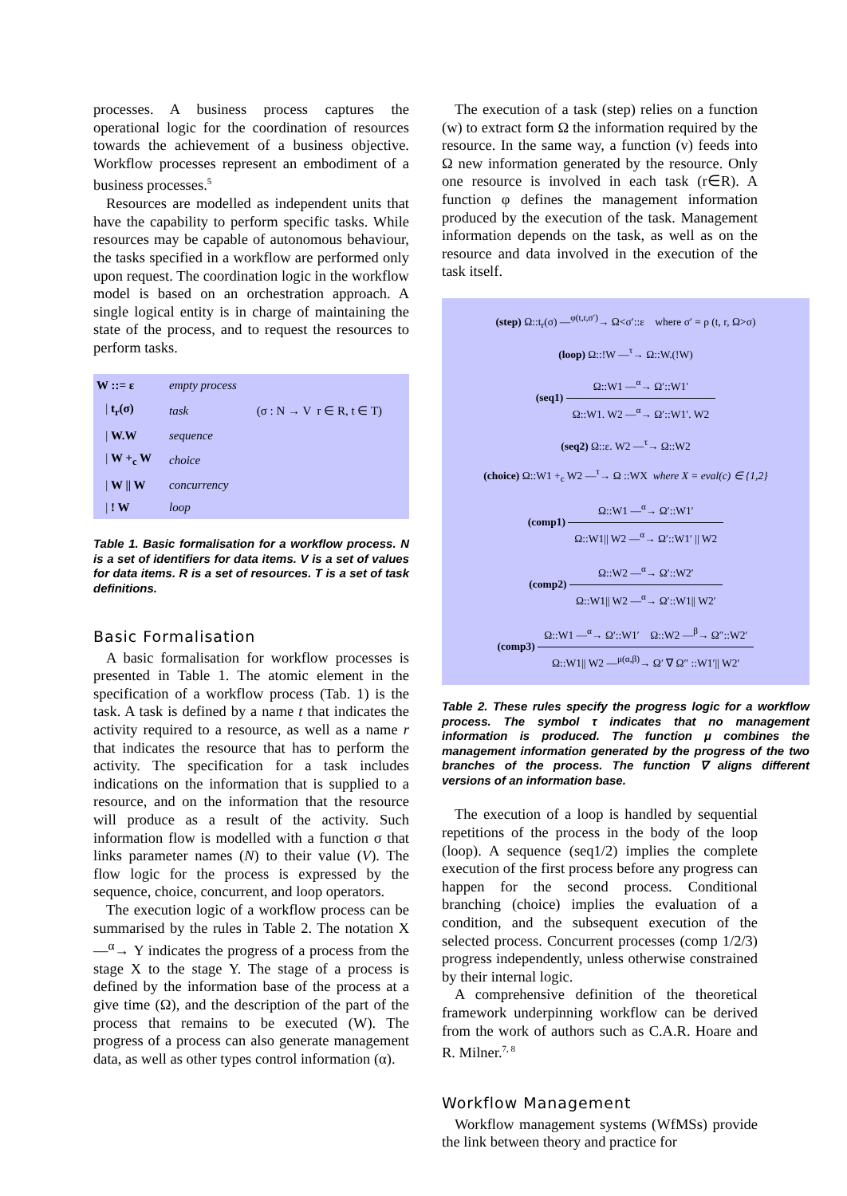processes. A business process captures the operational logic for the coordination of resources towards the achievement of a business objective. Workflow processes represent an embodiment of a business processes.<sup>5</sup>
Resources are modelled as independent units that have the capability to perform specific tasks. While resources may be capable of autonomous behaviour, the tasks specified in a workflow are performed only upon request. The coordination logic in the workflow model is based on an orchestration approach. A single logical entity is in charge of maintaining the state of the process, and to request the resources to perform tasks.
| W ::= ε | empty process | |
| / t<sub>r</sub>(σ) | task | (σ : N → V r ∈ R, t ∈ T) |
| / W.W | sequence | |
| / W +<sub>c</sub> W | choice | |
| / W // W | concurrency | |
| / ! W | loop | |
Table 1. Basic formalisation for a workflow process. N is a set of identifiers for data items. V is a set of values for data items. R is a set of resources. T is a set of task definitions.
Basic Formalisation
A basic formalisation for workflow processes is presented in Table 1. The atomic element in the specification of a workflow process (Tab. 1) is the task. A task is defined by a name t that indicates the activity required to a resource, as well as a name r that indicates the resource that has to perform the activity. The specification for a task includes indications on the information that is supplied to a resource, and on the information that the resource will produce as a result of the activity. Such information flow is modelled with a function σ that links parameter names (N) to their value (V). The flow logic for the process is expressed by the sequence, choice, concurrent, and loop operators.
The execution logic of a workflow process can be summarised by the rules in Table 2. The notation X —<sup>α</sup>→ Y indicates the progress of a process from the stage X to the stage Y. The stage of a process is defined by the information base of the process at a give time (Ω), and the description of the part of the process that remains to be executed (W). The progress of a process can also generate management data, as well as other types control information (α).
The execution of a task (step) relies on a function (w) to extract form Ω the information required by the resource. In the same way, a function (v) feeds into Ω new information generated by the resource. Only one resource is involved in each task (r∈R). A function φ defines the management information produced by the execution of the task. Management information depends on the task, as well as on the resource and data involved in the execution of the task itself.
(step) Ω::t<sub>r</sub>(σ) —<sup>φ(t,r,σ′)</sup>→ Ω<σ′::ε where σ′ = ρ (t, r, Ω>σ)
(loop) Ω::!W —<sup>τ</sup>→ Ω::W.(!W)
(seq1) Ω::W1 —<sup>α</sup>→ Ω′::W1′ Ω::W1. W2 —<sup>α</sup>→ Ω′::W1′. W2
(seq2) Ω::ε. W2 —<sup>τ</sup>→ Ω::W2
(choice) Ω::W1 +<sub>c</sub> W2 —<sup>τ</sup>→ Ω ::WX where X = eval(c) ∈ {1,2}
(comp1) Ω::W1 —<sup>α</sup>→ Ω′::W1′ Ω::W1|| W2 —<sup>α</sup>→ Ω′::W1′ || W2
(comp2) Ω::W2 —<sup>α</sup>→ Ω′::W2′ Ω::W1|| W2 —<sup>α</sup>→ Ω′::W1|| W2′
(comp3) Ω::W1 —<sup>α</sup>→ Ω′::W1′ Ω::W2 —<sup>β</sup>→ Ω″::W2′ Ω::W1|| W2 —<sup>μ(α,β)</sup>→ Ω′ ∇ Ω″ ::W1′|| W2′
Table 2. These rules specify the progress logic for a workflow process. The symbol τ indicates that no management information is produced. The function μ combines the management information generated by the progress of the two branches of the process. The function ∇ aligns different versions of an information base.
The execution of a loop is handled by sequential repetitions of the process in the body of the loop (loop). A sequence (seq1/2) implies the complete execution of the first process before any progress can happen for the second process. Conditional branching (choice) implies the evaluation of a condition, and the subsequent execution of the selected process. Concurrent processes (comp 1/2/3) progress independently, unless otherwise constrained by their internal logic.
A comprehensive definition of the theoretical framework underpinning workflow can be derived from the work of authors such as C.A.R. Hoare and R. Milner.<sup>7, 8</sup>
Workflow Management
Workflow management systems (WfMSs) provide the link between theory and practice for